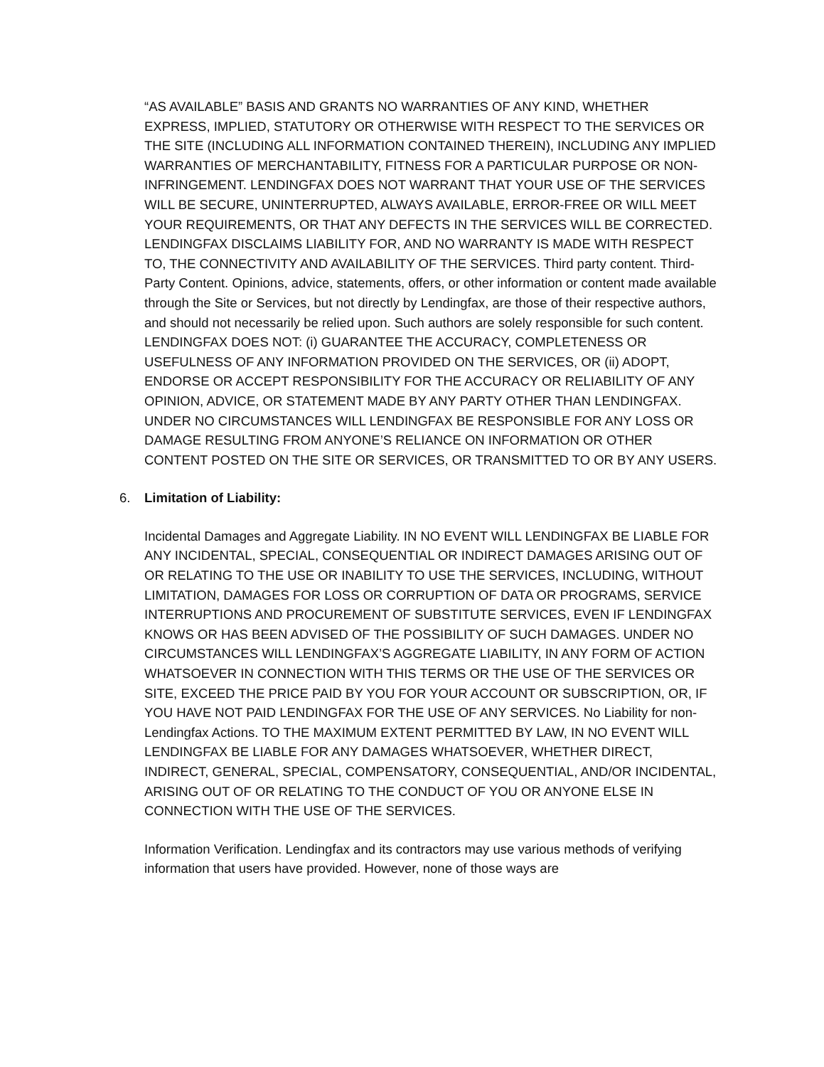“AS AVAILABLE” BASIS AND GRANTS NO WARRANTIES OF ANY KIND, WHETHER EXPRESS, IMPLIED, STATUTORY OR OTHERWISE WITH RESPECT TO THE SERVICES OR THE SITE (INCLUDING ALL INFORMATION CONTAINED THEREIN), INCLUDING ANY IMPLIED WARRANTIES OF MERCHANTABILITY, FITNESS FOR A PARTICULAR PURPOSE OR NON-INFRINGEMENT. LENDINGFAX DOES NOT WARRANT THAT YOUR USE OF THE SERVICES WILL BE SECURE, UNINTERRUPTED, ALWAYS AVAILABLE, ERROR-FREE OR WILL MEET YOUR REQUIREMENTS, OR THAT ANY DEFECTS IN THE SERVICES WILL BE CORRECTED. LENDINGFAX DISCLAIMS LIABILITY FOR, AND NO WARRANTY IS MADE WITH RESPECT TO, THE CONNECTIVITY AND AVAILABILITY OF THE SERVICES. Third party content. Third-Party Content. Opinions, advice, statements, offers, or other information or content made available through the Site or Services, but not directly by Lendingfax, are those of their respective authors, and should not necessarily be relied upon. Such authors are solely responsible for such content. LENDINGFAX DOES NOT: (i) GUARANTEE THE ACCURACY, COMPLETENESS OR USEFULNESS OF ANY INFORMATION PROVIDED ON THE SERVICES, OR (ii) ADOPT, ENDORSE OR ACCEPT RESPONSIBILITY FOR THE ACCURACY OR RELIABILITY OF ANY OPINION, ADVICE, OR STATEMENT MADE BY ANY PARTY OTHER THAN LENDINGFAX. UNDER NO CIRCUMSTANCES WILL LENDINGFAX BE RESPONSIBLE FOR ANY LOSS OR DAMAGE RESULTING FROM ANYONE’S RELIANCE ON INFORMATION OR OTHER CONTENT POSTED ON THE SITE OR SERVICES, OR TRANSMITTED TO OR BY ANY USERS.
6. Limitation of Liability:
Incidental Damages and Aggregate Liability. IN NO EVENT WILL LENDINGFAX BE LIABLE FOR ANY INCIDENTAL, SPECIAL, CONSEQUENTIAL OR INDIRECT DAMAGES ARISING OUT OF OR RELATING TO THE USE OR INABILITY TO USE THE SERVICES, INCLUDING, WITHOUT LIMITATION, DAMAGES FOR LOSS OR CORRUPTION OF DATA OR PROGRAMS, SERVICE INTERRUPTIONS AND PROCUREMENT OF SUBSTITUTE SERVICES, EVEN IF LENDINGFAX KNOWS OR HAS BEEN ADVISED OF THE POSSIBILITY OF SUCH DAMAGES. UNDER NO CIRCUMSTANCES WILL LENDINGFAX’S AGGREGATE LIABILITY, IN ANY FORM OF ACTION WHATSOEVER IN CONNECTION WITH THIS TERMS OR THE USE OF THE SERVICES OR SITE, EXCEED THE PRICE PAID BY YOU FOR YOUR ACCOUNT OR SUBSCRIPTION, OR, IF YOU HAVE NOT PAID LENDINGFAX FOR THE USE OF ANY SERVICES. No Liability for non-Lendingfax Actions. TO THE MAXIMUM EXTENT PERMITTED BY LAW, IN NO EVENT WILL LENDINGFAX BE LIABLE FOR ANY DAMAGES WHATSOEVER, WHETHER DIRECT, INDIRECT, GENERAL, SPECIAL, COMPENSATORY, CONSEQUENTIAL, AND/OR INCIDENTAL, ARISING OUT OF OR RELATING TO THE CONDUCT OF YOU OR ANYONE ELSE IN CONNECTION WITH THE USE OF THE SERVICES.
Information Verification. Lendingfax and its contractors may use various methods of verifying information that users have provided. However, none of those ways are